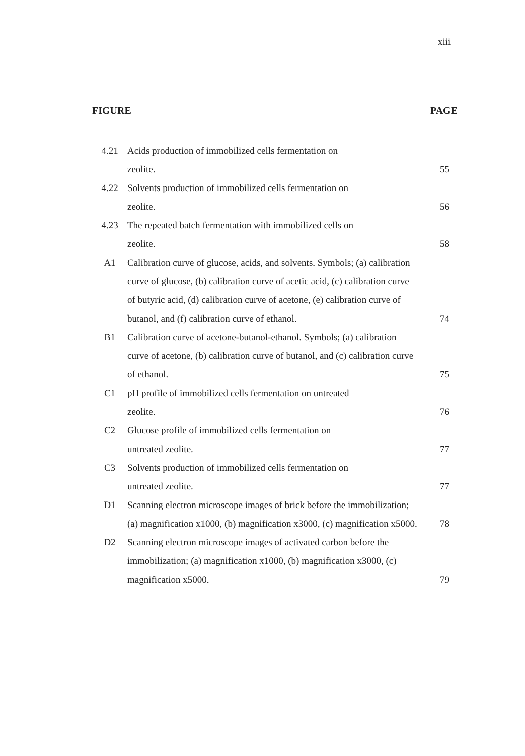xiii
FIGURE PAGE
| 4.21 | Acids production of immobilized cells fermentation on zeolite. | 55 |
| 4.22 | Solvents production of immobilized cells fermentation on zeolite. | 56 |
| 4.23 | The repeated batch fermentation with immobilized cells on zeolite. | 58 |
| A1 | Calibration curve of glucose, acids, and solvents. Symbols; (a) calibration curve of glucose, (b) calibration curve of acetic acid, (c) calibration curve of butyric acid, (d) calibration curve of acetone, (e) calibration curve of butanol, and (f) calibration curve of ethanol. | 74 |
| B1 | Calibration curve of acetone-butanol-ethanol. Symbols; (a) calibration curve of acetone, (b) calibration curve of butanol, and (c) calibration curve of ethanol. | 75 |
| C1 | pH profile of immobilized cells fermentation on untreated zeolite. | 76 |
| C2 | Glucose profile of immobilized cells fermentation on untreated zeolite. | 77 |
| C3 | Solvents production of immobilized cells fermentation on untreated zeolite. | 77 |
| D1 | Scanning electron microscope images of brick before the immobilization; (a) magnification x1000, (b) magnification x3000, (c) magnification x5000. | 78 |
| D2 | Scanning electron microscope images of activated carbon before the immobilization; (a) magnification x1000, (b) magnification x3000, (c) magnification x5000. | 79 |